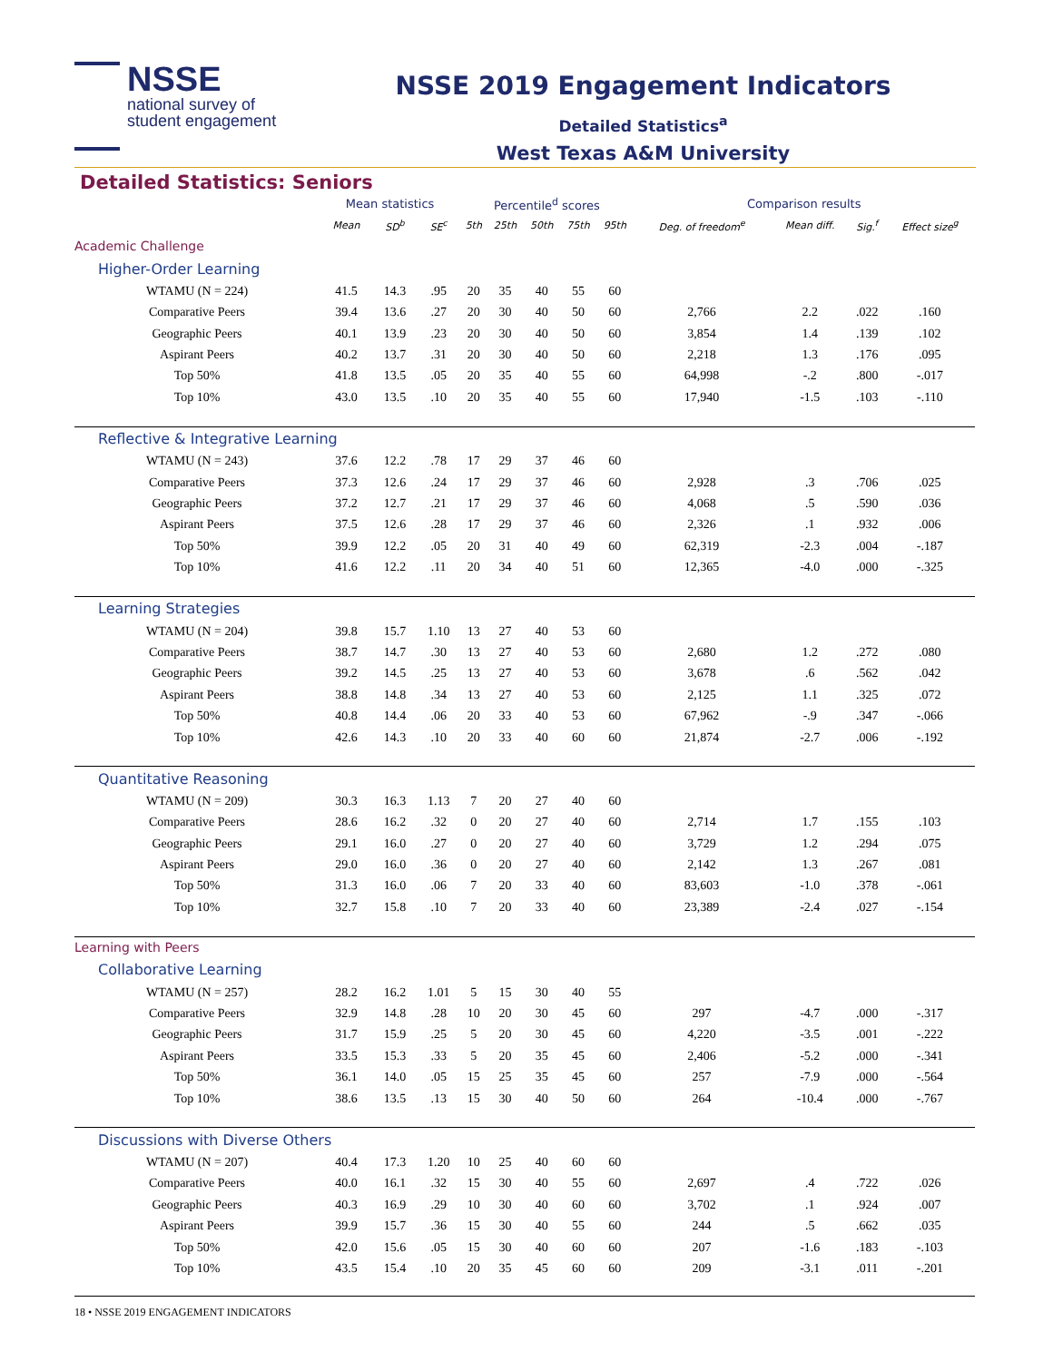NSSE
national survey of
student engagement
NSSE 2019 Engagement Indicators
Detailed Statistics<sup>a</sup>
West Texas A&M University
Detailed Statistics: Seniors
| | Mean statistics | | | Percentile<sup>d</sup> scores | | | | | Comparison results | | | |
| --- | --- | --- | --- | --- | --- | --- | --- | --- | --- | --- | --- | --- |
| | Mean | SD<sup>b</sup> | SE<sup>c</sup> | 5th | 25th | 50th | 75th | 95th | Deg. of freedom<sup>e</sup> | Mean diff. | Sig.<sup>f</sup> | Effect size<sup>g</sup> |
| Academic Challenge | | | | | | | | | | | | |
| Higher-Order Learning | | | | | | | | | | | | |
| WTAMU (N = 224) | 41.5 | 14.3 | .95 | 20 | 35 | 40 | 55 | 60 | | | | |
| Comparative Peers | 39.4 | 13.6 | .27 | 20 | 30 | 40 | 50 | 60 | 2,766 | 2.2 | .022 | .160 |
| Geographic Peers | 40.1 | 13.9 | .23 | 20 | 30 | 40 | 50 | 60 | 3,854 | 1.4 | .139 | .102 |
| Aspirant Peers | 40.2 | 13.7 | .31 | 20 | 30 | 40 | 50 | 60 | 2,218 | 1.3 | .176 | .095 |
| Top 50% | 41.8 | 13.5 | .05 | 20 | 35 | 40 | 55 | 60 | 64,998 | -.2 | .800 | -.017 |
| Top 10% | 43.0 | 13.5 | .10 | 20 | 35 | 40 | 55 | 60 | 17,940 | -1.5 | .103 | -.110 |
| Reflective & Integrative Learning | | | | | | | | | | | | |
| WTAMU (N = 243) | 37.6 | 12.2 | .78 | 17 | 29 | 37 | 46 | 60 | | | | |
| Comparative Peers | 37.3 | 12.6 | .24 | 17 | 29 | 37 | 46 | 60 | 2,928 | .3 | .706 | .025 |
| Geographic Peers | 37.2 | 12.7 | .21 | 17 | 29 | 37 | 46 | 60 | 4,068 | .5 | .590 | .036 |
| Aspirant Peers | 37.5 | 12.6 | .28 | 17 | 29 | 37 | 46 | 60 | 2,326 | .1 | .932 | .006 |
| Top 50% | 39.9 | 12.2 | .05 | 20 | 31 | 40 | 49 | 60 | 62,319 | -2.3 | .004 | -.187 |
| Top 10% | 41.6 | 12.2 | .11 | 20 | 34 | 40 | 51 | 60 | 12,365 | -4.0 | .000 | -.325 |
| Learning Strategies | | | | | | | | | | | | |
| WTAMU (N = 204) | 39.8 | 15.7 | 1.10 | 13 | 27 | 40 | 53 | 60 | | | | |
| Comparative Peers | 38.7 | 14.7 | .30 | 13 | 27 | 40 | 53 | 60 | 2,680 | 1.2 | .272 | .080 |
| Geographic Peers | 39.2 | 14.5 | .25 | 13 | 27 | 40 | 53 | 60 | 3,678 | .6 | .562 | .042 |
| Aspirant Peers | 38.8 | 14.8 | .34 | 13 | 27 | 40 | 53 | 60 | 2,125 | 1.1 | .325 | .072 |
| Top 50% | 40.8 | 14.4 | .06 | 20 | 33 | 40 | 53 | 60 | 67,962 | -.9 | .347 | -.066 |
| Top 10% | 42.6 | 14.3 | .10 | 20 | 33 | 40 | 60 | 60 | 21,874 | -2.7 | .006 | -.192 |
| Quantitative Reasoning | | | | | | | | | | | | |
| WTAMU (N = 209) | 30.3 | 16.3 | 1.13 | 7 | 20 | 27 | 40 | 60 | | | | |
| Comparative Peers | 28.6 | 16.2 | .32 | 0 | 20 | 27 | 40 | 60 | 2,714 | 1.7 | .155 | .103 |
| Geographic Peers | 29.1 | 16.0 | .27 | 0 | 20 | 27 | 40 | 60 | 3,729 | 1.2 | .294 | .075 |
| Aspirant Peers | 29.0 | 16.0 | .36 | 0 | 20 | 27 | 40 | 60 | 2,142 | 1.3 | .267 | .081 |
| Top 50% | 31.3 | 16.0 | .06 | 7 | 20 | 33 | 40 | 60 | 83,603 | -1.0 | .378 | -.061 |
| Top 10% | 32.7 | 15.8 | .10 | 7 | 20 | 33 | 40 | 60 | 23,389 | -2.4 | .027 | -.154 |
| Learning with Peers | | | | | | | | | | | | |
| Collaborative Learning | | | | | | | | | | | | |
| WTAMU (N = 257) | 28.2 | 16.2 | 1.01 | 5 | 15 | 30 | 40 | 55 | | | | |
| Comparative Peers | 32.9 | 14.8 | .28 | 10 | 20 | 30 | 45 | 60 | 297 | -4.7 | .000 | -.317 |
| Geographic Peers | 31.7 | 15.9 | .25 | 5 | 20 | 30 | 45 | 60 | 4,220 | -3.5 | .001 | -.222 |
| Aspirant Peers | 33.5 | 15.3 | .33 | 5 | 20 | 35 | 45 | 60 | 2,406 | -5.2 | .000 | -.341 |
| Top 50% | 36.1 | 14.0 | .05 | 15 | 25 | 35 | 45 | 60 | 257 | -7.9 | .000 | -.564 |
| Top 10% | 38.6 | 13.5 | .13 | 15 | 30 | 40 | 50 | 60 | 264 | -10.4 | .000 | -.767 |
| Discussions with Diverse Others | | | | | | | | | | | | |
| WTAMU (N = 207) | 40.4 | 17.3 | 1.20 | 10 | 25 | 40 | 60 | 60 | | | | |
| Comparative Peers | 40.0 | 16.1 | .32 | 15 | 30 | 40 | 55 | 60 | 2,697 | .4 | .722 | .026 |
| Geographic Peers | 40.3 | 16.9 | .29 | 10 | 30 | 40 | 60 | 60 | 3,702 | .1 | .924 | .007 |
| Aspirant Peers | 39.9 | 15.7 | .36 | 15 | 30 | 40 | 55 | 60 | 244 | .5 | .662 | .035 |
| Top 50% | 42.0 | 15.6 | .05 | 15 | 30 | 40 | 60 | 60 | 207 | -1.6 | .183 | -.103 |
| Top 10% | 43.5 | 15.4 | .10 | 20 | 35 | 45 | 60 | 60 | 209 | -3.1 | .011 | -.201 |
18 • NSSE 2019 ENGAGEMENT INDICATORS